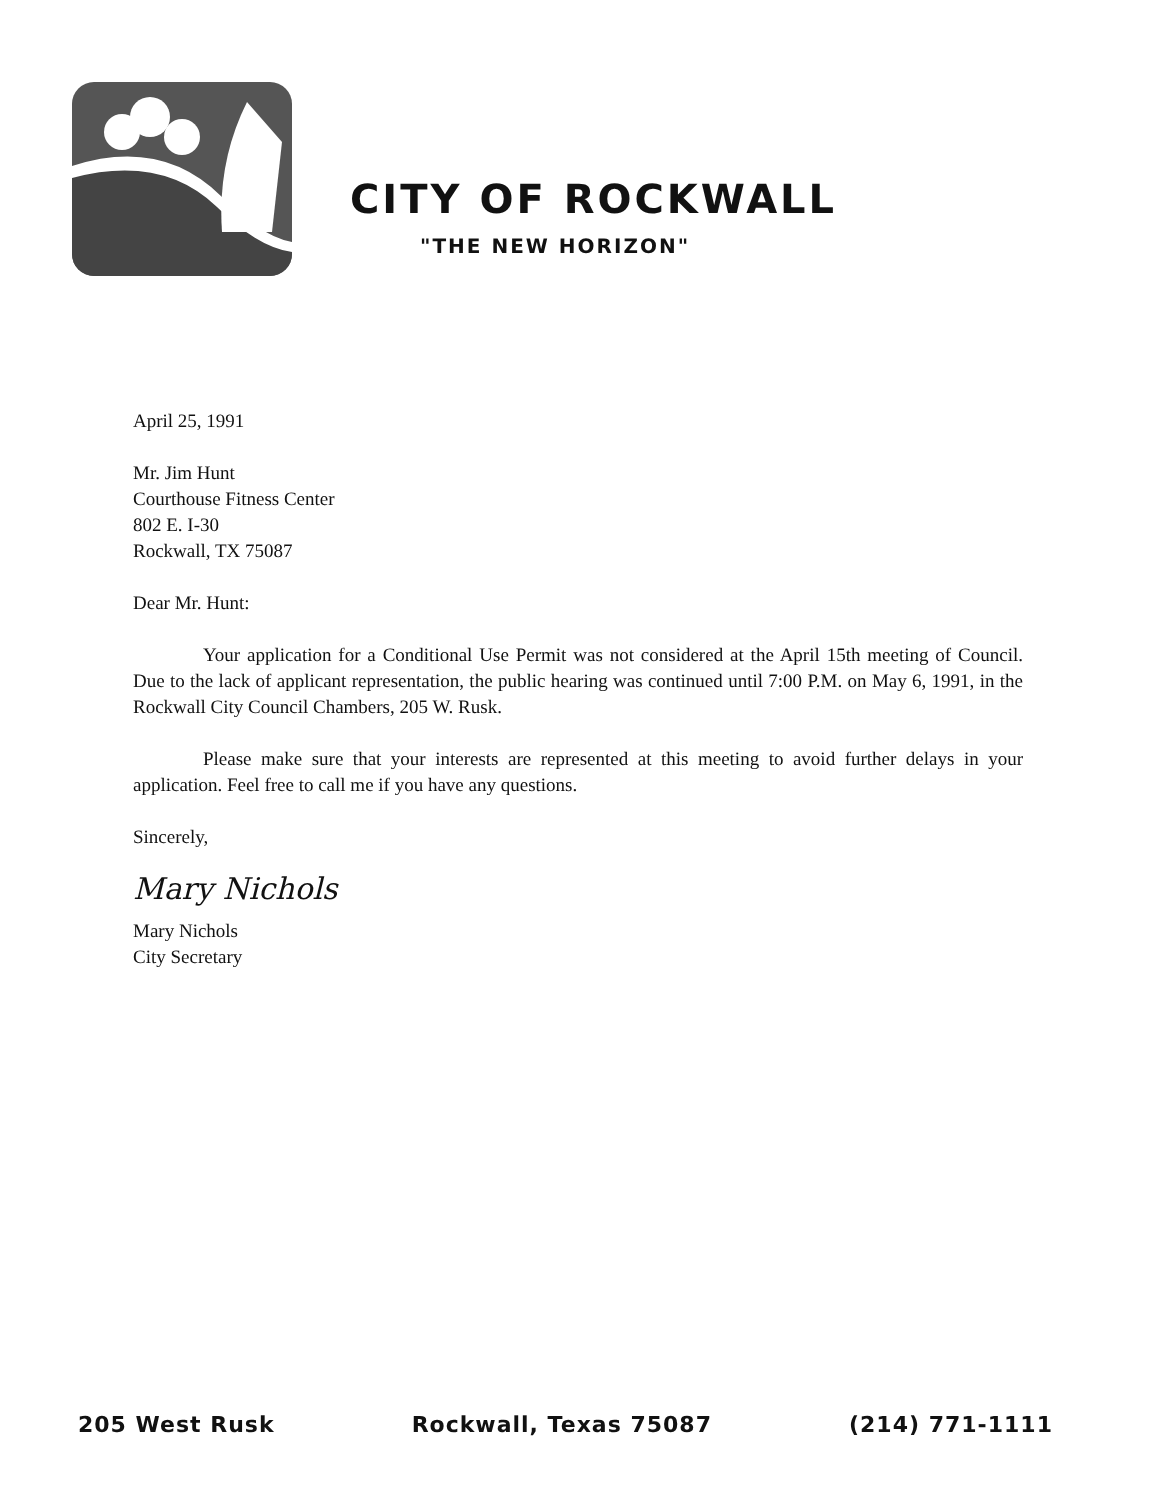CITY OF ROCKWALL
"THE NEW HORIZON"
April 25, 1991
Mr. Jim Hunt
Courthouse Fitness Center
802 E. I-30
Rockwall, TX 75087
Dear Mr. Hunt:
Your application for a Conditional Use Permit was not considered at the April 15th meeting of Council. Due to the lack of applicant representation, the public hearing was continued until 7:00 P.M. on May 6, 1991, in the Rockwall City Council Chambers, 205 W. Rusk.
Please make sure that your interests are represented at this meeting to avoid further delays in your application. Feel free to call me if you have any questions.
Sincerely,
Mary Nichols
Mary Nichols
City Secretary
205 West Rusk Rockwall, Texas 75087 (214) 771-1111